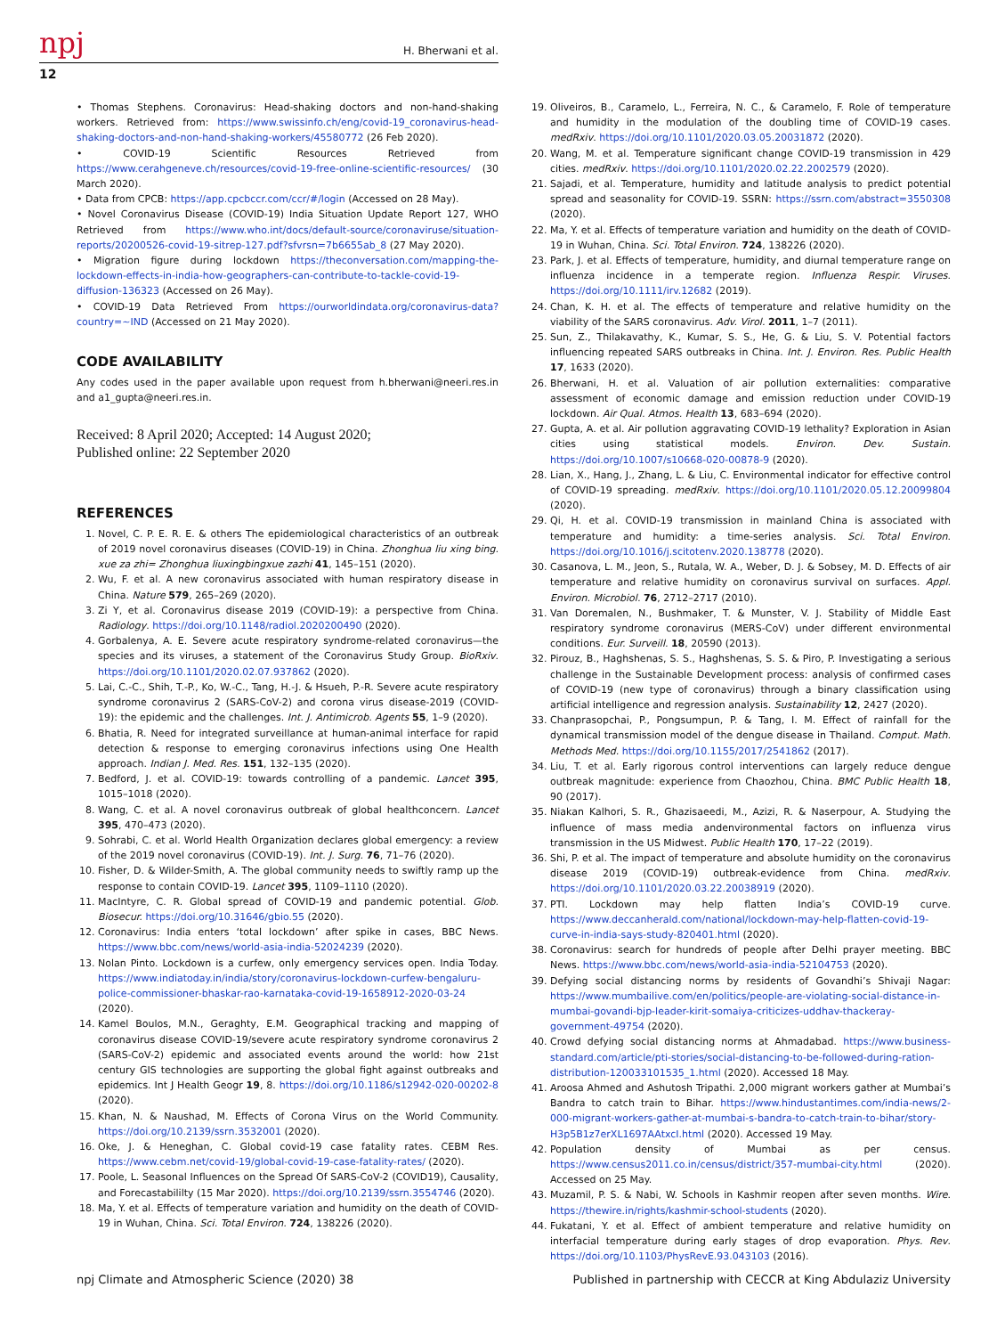npj
H. Bherwani et al.
12
• Thomas Stephens. Coronavirus: Head-shaking doctors and non-hand-shaking workers. Retrieved from: https://www.swissinfo.ch/eng/covid-19_coronavirus-head-shaking-doctors-and-non-hand-shaking-workers/45580772 (26 Feb 2020).
• COVID-19 Scientific Resources Retrieved from https://www.cerahgeneve.ch/resources/covid-19-free-online-scientific-resources/ (30 March 2020).
• Data from CPCB: https://app.cpcbccr.com/ccr/#/login (Accessed on 28 May).
• Novel Coronavirus Disease (COVID-19) India Situation Update Report 127, WHO Retrieved from https://www.who.int/docs/default-source/coronaviruse/situation-reports/20200526-covid-19-sitrep-127.pdf?sfvrsn=7b6655ab_8 (27 May 2020).
• Migration figure during lockdown https://theconversation.com/mapping-the-lockdown-effects-in-india-how-geographers-can-contribute-to-tackle-covid-19-diffusion-136323 (Accessed on 26 May).
• COVID-19 Data Retrieved From https://ourworldindata.org/coronavirus-data?country=~IND (Accessed on 21 May 2020).
CODE AVAILABILITY
Any codes used in the paper available upon request from h.bherwani@neeri.res.in and a1_gupta@neeri.res.in.
Received: 8 April 2020; Accepted: 14 August 2020;
Published online: 22 September 2020
REFERENCES
1. Novel, C. P. E. R. E. & others The epidemiological characteristics of an outbreak of 2019 novel coronavirus diseases (COVID-19) in China. Zhonghua liu xing bing. xue za zhi= Zhonghua liuxingbingxue zazhi 41, 145–151 (2020).
2. Wu, F. et al. A new coronavirus associated with human respiratory disease in China. Nature 579, 265–269 (2020).
3. Zi Y, et al. Coronavirus disease 2019 (COVID-19): a perspective from China. Radiology. https://doi.org/10.1148/radiol.2020200490 (2020).
4. Gorbalenya, A. E. Severe acute respiratory syndrome-related coronavirus—the species and its viruses, a statement of the Coronavirus Study Group. BioRxiv. https://doi.org/10.1101/2020.02.07.937862 (2020).
5. Lai, C.-C., Shih, T.-P., Ko, W.-C., Tang, H.-J. & Hsueh, P.-R. Severe acute respiratory syndrome coronavirus 2 (SARS-CoV-2) and corona virus disease-2019 (COVID-19): the epidemic and the challenges. Int. J. Antimicrob. Agents 55, 1–9 (2020).
6. Bhatia, R. Need for integrated surveillance at human-animal interface for rapid detection & response to emerging coronavirus infections using One Health approach. Indian J. Med. Res. 151, 132–135 (2020).
7. Bedford, J. et al. COVID-19: towards controlling of a pandemic. Lancet 395, 1015–1018 (2020).
8. Wang, C. et al. A novel coronavirus outbreak of global healthconcern. Lancet 395, 470–473 (2020).
9. Sohrabi, C. et al. World Health Organization declares global emergency: a review of the 2019 novel coronavirus (COVID-19). Int. J. Surg. 76, 71–76 (2020).
10. Fisher, D. & Wilder-Smith, A. The global community needs to swiftly ramp up the response to contain COVID-19. Lancet 395, 1109–1110 (2020).
11. MacIntyre, C. R. Global spread of COVID-19 and pandemic potential. Glob. Biosecur. https://doi.org/10.31646/gbio.55 (2020).
12. Coronavirus: India enters ‘total lockdown’ after spike in cases, BBC News. https://www.bbc.com/news/world-asia-india-52024239 (2020).
13. Nolan Pinto. Lockdown is a curfew, only emergency services open. India Today. https://www.indiatoday.in/india/story/coronavirus-lockdown-curfew-bengaluru-police-commissioner-bhaskar-rao-karnataka-covid-19-1658912-2020-03-24 (2020).
14. Kamel Boulos, M.N., Geraghty, E.M. Geographical tracking and mapping of coronavirus disease COVID-19/severe acute respiratory syndrome coronavirus 2 (SARS-CoV-2) epidemic and associated events around the world: how 21st century GIS technologies are supporting the global fight against outbreaks and epidemics. Int J Health Geogr 19, 8. https://doi.org/10.1186/s12942-020-00202-8 (2020).
15. Khan, N. & Naushad, M. Effects of Corona Virus on the World Community. https://doi.org/10.2139/ssrn.3532001 (2020).
16. Oke, J. & Heneghan, C. Global covid-19 case fatality rates. CEBM Res. https://www.cebm.net/covid-19/global-covid-19-case-fatality-rates/ (2020).
17. Poole, L. Seasonal Influences on the Spread Of SARS-CoV-2 (COVID19), Causality, and Forecastabililty (15 Mar 2020). https://doi.org/10.2139/ssrn.3554746 (2020).
18. Ma, Y. et al. Effects of temperature variation and humidity on the death of COVID-19 in Wuhan, China. Sci. Total Environ. 724, 138226 (2020).
19. Oliveiros, B., Caramelo, L., Ferreira, N. C., & Caramelo, F. Role of temperature and humidity in the modulation of the doubling time of COVID-19 cases. medRxiv. https://doi.org/10.1101/2020.03.05.20031872 (2020).
20. Wang, M. et al. Temperature significant change COVID-19 transmission in 429 cities. medRxiv. https://doi.org/10.1101/2020.02.22.2002579 (2020).
21. Sajadi, et al. Temperature, humidity and latitude analysis to predict potential spread and seasonality for COVID-19. SSRN: https://ssrn.com/abstract=3550308 (2020).
22. Ma, Y. et al. Effects of temperature variation and humidity on the death of COVID-19 in Wuhan, China. Sci. Total Environ. 724, 138226 (2020).
23. Park, J. et al. Effects of temperature, humidity, and diurnal temperature range on influenza incidence in a temperate region. Influenza Respir. Viruses. https://doi.org/10.1111/irv.12682 (2019).
24. Chan, K. H. et al. The effects of temperature and relative humidity on the viability of the SARS coronavirus. Adv. Virol. 2011, 1–7 (2011).
25. Sun, Z., Thilakavathy, K., Kumar, S. S., He, G. & Liu, S. V. Potential factors influencing repeated SARS outbreaks in China. Int. J. Environ. Res. Public Health 17, 1633 (2020).
26. Bherwani, H. et al. Valuation of air pollution externalities: comparative assessment of economic damage and emission reduction under COVID-19 lockdown. Air Qual. Atmos. Health 13, 683–694 (2020).
27. Gupta, A. et al. Air pollution aggravating COVID-19 lethality? Exploration in Asian cities using statistical models. Environ. Dev. Sustain. https://doi.org/10.1007/s10668-020-00878-9 (2020).
28. Lian, X., Hang, J., Zhang, L. & Liu, C. Environmental indicator for effective control of COVID-19 spreading. medRxiv. https://doi.org/10.1101/2020.05.12.20099804 (2020).
29. Qi, H. et al. COVID-19 transmission in mainland China is associated with temperature and humidity: a time-series analysis. Sci. Total Environ. https://doi.org/10.1016/j.scitotenv.2020.138778 (2020).
30. Casanova, L. M., Jeon, S., Rutala, W. A., Weber, D. J. & Sobsey, M. D. Effects of air temperature and relative humidity on coronavirus survival on surfaces. Appl. Environ. Microbiol. 76, 2712–2717 (2010).
31. Van Doremalen, N., Bushmaker, T. & Munster, V. J. Stability of Middle East respiratory syndrome coronavirus (MERS-CoV) under different environmental conditions. Eur. Surveill. 18, 20590 (2013).
32. Pirouz, B., Haghshenas, S. S., Haghshenas, S. S. & Piro, P. Investigating a serious challenge in the Sustainable Development process: analysis of confirmed cases of COVID-19 (new type of coronavirus) through a binary classification using artificial intelligence and regression analysis. Sustainability 12, 2427 (2020).
33. Chanprasopchai, P., Pongsumpun, P. & Tang, I. M. Effect of rainfall for the dynamical transmission model of the dengue disease in Thailand. Comput. Math. Methods Med. https://doi.org/10.1155/2017/2541862 (2017).
34. Liu, T. et al. Early rigorous control interventions can largely reduce dengue outbreak magnitude: experience from Chaozhou, China. BMC Public Health 18, 90 (2017).
35. Niakan Kalhori, S. R., Ghazisaeedi, M., Azizi, R. & Naserpour, A. Studying the influence of mass media andenvironmental factors on influenza virus transmission in the US Midwest. Public Health 170, 17–22 (2019).
36. Shi, P. et al. The impact of temperature and absolute humidity on the coronavirus disease 2019 (COVID-19) outbreak-evidence from China. medRxiv. https://doi.org/10.1101/2020.03.22.20038919 (2020).
37. PTI. Lockdown may help flatten India’s COVID-19 curve. https://www.deccanherald.com/national/lockdown-may-help-flatten-covid-19-curve-in-india-says-study-820401.html (2020).
38. Coronavirus: search for hundreds of people after Delhi prayer meeting. BBC News. https://www.bbc.com/news/world-asia-india-52104753 (2020).
39. Defying social distancing norms by residents of Govandhi’s Shivaji Nagar: https://www.mumbailive.com/en/politics/people-are-violating-social-distance-in-mumbai-govandi-bjp-leader-kirit-somaiya-criticizes-uddhav-thackeray-government-49754 (2020).
40. Crowd defying social distancing norms at Ahmadabad. https://www.business-standard.com/article/pti-stories/social-distancing-to-be-followed-during-ration-distribution-120033101535_1.html (2020). Accessed 18 May.
41. Aroosa Ahmed and Ashutosh Tripathi. 2,000 migrant workers gather at Mumbai’s Bandra to catch train to Bihar. https://www.hindustantimes.com/india-news/2-000-migrant-workers-gather-at-mumbai-s-bandra-to-catch-train-to-bihar/story-H3p5B1z7erXL1697AAtxcI.html (2020). Accessed 19 May.
42. Population density of Mumbai as per census. https://www.census2011.co.in/census/district/357-mumbai-city.html (2020). Accessed on 25 May.
43. Muzamil, P. S. & Nabi, W. Schools in Kashmir reopen after seven months. Wire. https://thewire.in/rights/kashmir-school-students (2020).
44. Fukatani, Y. et al. Effect of ambient temperature and relative humidity on interfacial temperature during early stages of drop evaporation. Phys. Rev. https://doi.org/10.1103/PhysRevE.93.043103 (2016).
npj Climate and Atmospheric Science (2020) 38 Published in partnership with CECCR at King Abdulaziz University